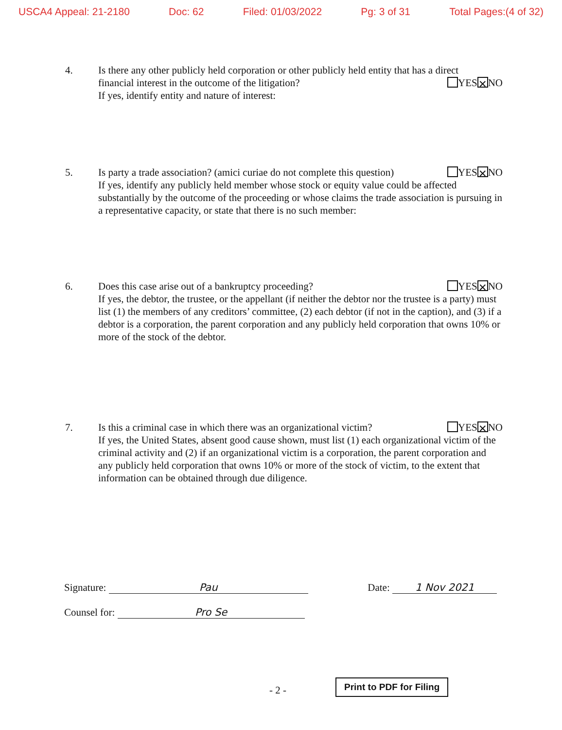USCA4 Appeal: 21-2180 Doc: 62 Filed: 01/03/2022 Pg: 3 of 31 Total Pages:(4 of 32)
4. Is there any other publicly held corporation or other publicly held entity that has a direct
financial interest in the outcome of the litigation? YES ✕ NO
If yes, identify entity and nature of interest:
5. Is party a trade association? (amici curiae do not complete this question) YES ✕ NO
If yes, identify any publicly held member whose stock or equity value could be affected substantially by the outcome of the proceeding or whose claims the trade association is pursuing in a representative capacity, or state that there is no such member:
6. Does this case arise out of a bankruptcy proceeding? YES ✕ NO
If yes, the debtor, the trustee, or the appellant (if neither the debtor nor the trustee is a party) must list (1) the members of any creditors’ committee, (2) each debtor (if not in the caption), and (3) if a debtor is a corporation, the parent corporation and any publicly held corporation that owns 10% or more of the stock of the debtor.
7. Is this a criminal case in which there was an organizational victim? YES ✕ NO
If yes, the United States, absent good cause shown, must list (1) each organizational victim of the criminal activity and (2) if an organizational victim is a corporation, the parent corporation and any publicly held corporation that owns 10% or more of the stock of victim, to the extent that information can be obtained through due diligence.
Signature: Pau Date: 1 Nov 2021
Counsel for: Pro Se
- 2 -
Print to PDF for Filing